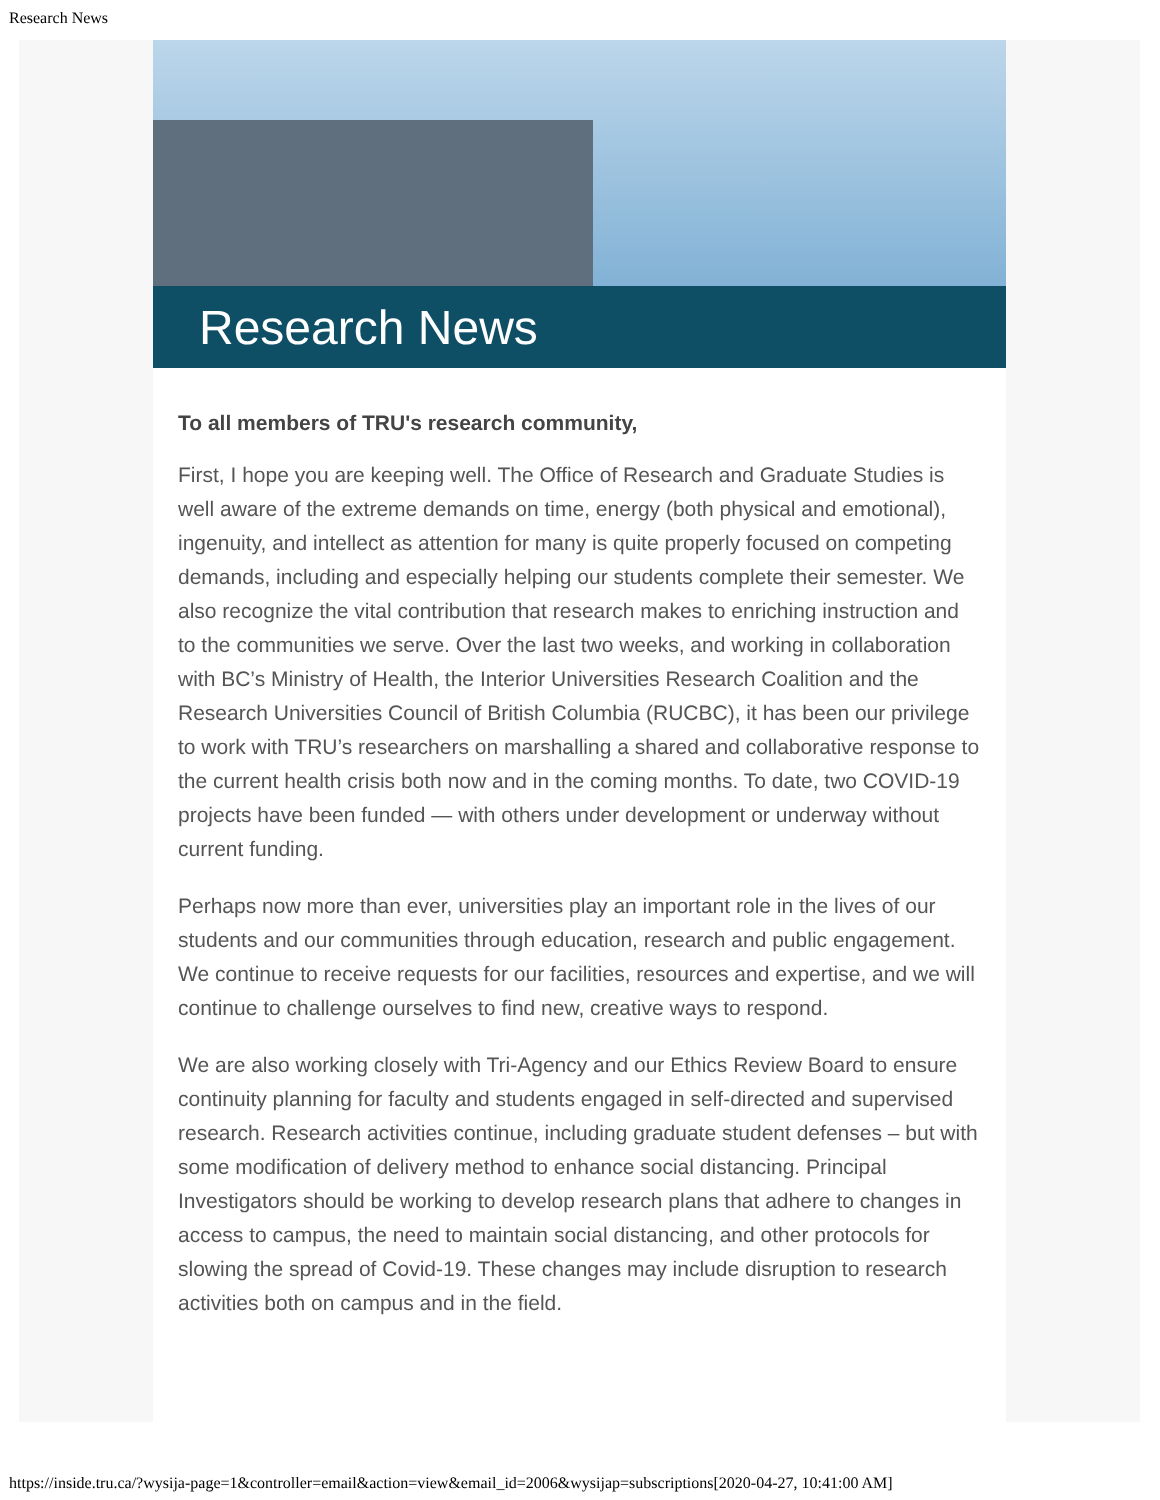Research News
Research News
To all members of TRU's research community,
First, I hope you are keeping well. The Office of Research and Graduate Studies is well aware of the extreme demands on time, energy (both physical and emotional), ingenuity, and intellect as attention for many is quite properly focused on competing demands, including and especially helping our students complete their semester. We also recognize the vital contribution that research makes to enriching instruction and to the communities we serve. Over the last two weeks, and working in collaboration with BC’s Ministry of Health, the Interior Universities Research Coalition and the Research Universities Council of British Columbia (RUCBC), it has been our privilege to work with TRU’s researchers on marshalling a shared and collaborative response to the current health crisis both now and in the coming months. To date, two COVID-19 projects have been funded — with others under development or underway without current funding.
Perhaps now more than ever, universities play an important role in the lives of our students and our communities through education, research and public engagement. We continue to receive requests for our facilities, resources and expertise, and we will continue to challenge ourselves to find new, creative ways to respond.
We are also working closely with Tri-Agency and our Ethics Review Board to ensure continuity planning for faculty and students engaged in self-directed and supervised research. Research activities continue, including graduate student defenses – but with some modification of delivery method to enhance social distancing. Principal Investigators should be working to develop research plans that adhere to changes in access to campus, the need to maintain social distancing, and other protocols for slowing the spread of Covid-19. These changes may include disruption to research activities both on campus and in the field.
https://inside.tru.ca/?wysija-page=1&controller=email&action=view&email_id=2006&wysijap=subscriptions[2020-04-27, 10:41:00 AM]